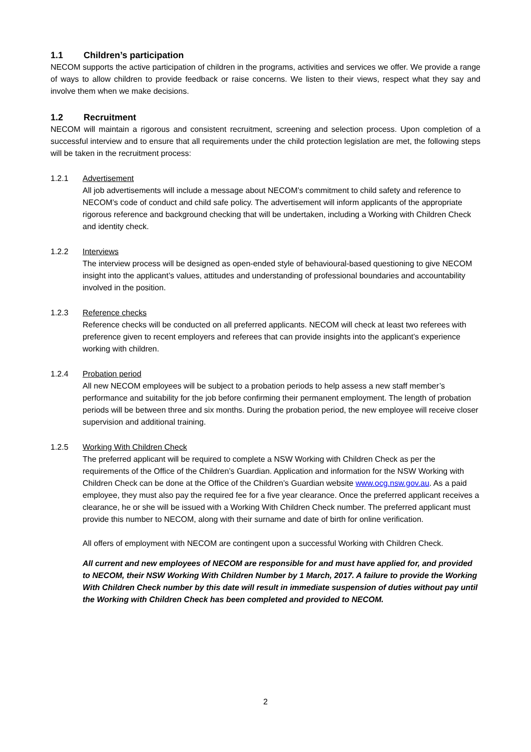1.1 Children’s participation
NECOM supports the active participation of children in the programs, activities and services we offer. We provide a range of ways to allow children to provide feedback or raise concerns. We listen to their views, respect what they say and involve them when we make decisions.
1.2 Recruitment
NECOM will maintain a rigorous and consistent recruitment, screening and selection process. Upon completion of a successful interview and to ensure that all requirements under the child protection legislation are met, the following steps will be taken in the recruitment process:
1.2.1 Advertisement
All job advertisements will include a message about NECOM’s commitment to child safety and reference to NECOM’s code of conduct and child safe policy. The advertisement will inform applicants of the appropriate rigorous reference and background checking that will be undertaken, including a Working with Children Check and identity check.
1.2.2 Interviews
The interview process will be designed as open-ended style of behavioural-based questioning to give NECOM insight into the applicant’s values, attitudes and understanding of professional boundaries and accountability involved in the position.
1.2.3 Reference checks
Reference checks will be conducted on all preferred applicants. NECOM will check at least two referees with preference given to recent employers and referees that can provide insights into the applicant’s experience working with children.
1.2.4 Probation period
All new NECOM employees will be subject to a probation periods to help assess a new staff member’s performance and suitability for the job before confirming their permanent employment. The length of probation periods will be between three and six months. During the probation period, the new employee will receive closer supervision and additional training.
1.2.5 Working With Children Check
The preferred applicant will be required to complete a NSW Working with Children Check as per the requirements of the Office of the Children’s Guardian. Application and information for the NSW Working with Children Check can be done at the Office of the Children’s Guardian website www.ocg.nsw.gov.au. As a paid employee, they must also pay the required fee for a five year clearance. Once the preferred applicant receives a clearance, he or she will be issued with a Working With Children Check number. The preferred applicant must provide this number to NECOM, along with their surname and date of birth for online verification.
All offers of employment with NECOM are contingent upon a successful Working with Children Check.
All current and new employees of NECOM are responsible for and must have applied for, and provided to NECOM, their NSW Working With Children Number by 1 March, 2017. A failure to provide the Working With Children Check number by this date will result in immediate suspension of duties without pay until the Working with Children Check has been completed and provided to NECOM.
2